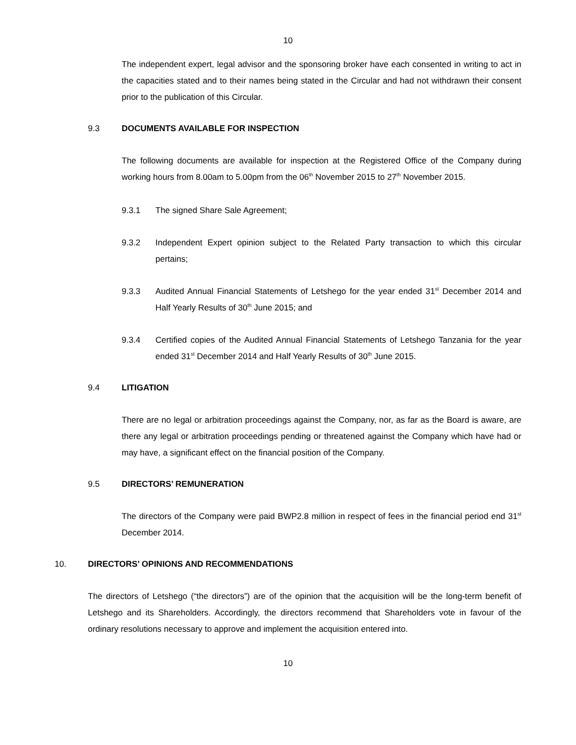10
The independent expert, legal advisor and the sponsoring broker have each consented in writing to act in the capacities stated and to their names being stated in the Circular and had not withdrawn their consent prior to the publication of this Circular.
9.3 DOCUMENTS AVAILABLE FOR INSPECTION
The following documents are available for inspection at the Registered Office of the Company during working hours from 8.00am to 5.00pm from the 06<sup>th</sup> November 2015 to 27<sup>th</sup> November 2015.
9.3.1 The signed Share Sale Agreement;
9.3.2 Independent Expert opinion subject to the Related Party transaction to which this circular pertains;
9.3.3 Audited Annual Financial Statements of Letshego for the year ended 31<sup>st</sup> December 2014 and Half Yearly Results of 30<sup>th</sup> June 2015; and
9.3.4 Certified copies of the Audited Annual Financial Statements of Letshego Tanzania for the year ended 31<sup>st</sup> December 2014 and Half Yearly Results of 30<sup>th</sup> June 2015.
9.4 LITIGATION
There are no legal or arbitration proceedings against the Company, nor, as far as the Board is aware, are there any legal or arbitration proceedings pending or threatened against the Company which have had or may have, a significant effect on the financial position of the Company.
9.5 DIRECTORS’ REMUNERATION
The directors of the Company were paid BWP2.8 million in respect of fees in the financial period end 31<sup>st</sup> December 2014.
10. DIRECTORS’ OPINIONS AND RECOMMENDATIONS
The directors of Letshego (“the directors”) are of the opinion that the acquisition will be the long-term benefit of Letshego and its Shareholders. Accordingly, the directors recommend that Shareholders vote in favour of the ordinary resolutions necessary to approve and implement the acquisition entered into.
10